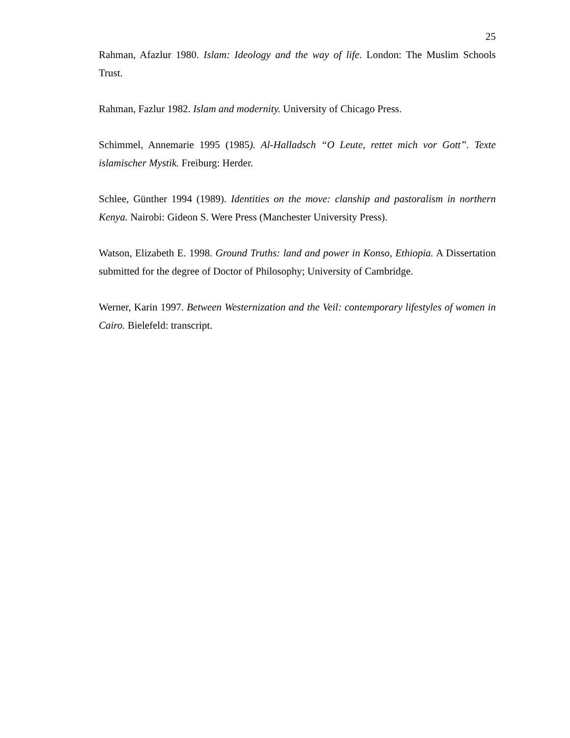25
Rahman, Afazlur 1980. Islam: Ideology and the way of life. London: The Muslim Schools Trust.
Rahman, Fazlur 1982. Islam and modernity. University of Chicago Press.
Schimmel, Annemarie 1995 (1985). Al-Halladsch “O Leute, rettet mich vor Gott”. Texte islamischer Mystik. Freiburg: Herder.
Schlee, Günther 1994 (1989). Identities on the move: clanship and pastoralism in northern Kenya. Nairobi: Gideon S. Were Press (Manchester University Press).
Watson, Elizabeth E. 1998. Ground Truths: land and power in Konso, Ethiopia. A Dissertation submitted for the degree of Doctor of Philosophy; University of Cambridge.
Werner, Karin 1997. Between Westernization and the Veil: contemporary lifestyles of women in Cairo. Bielefeld: transcript.